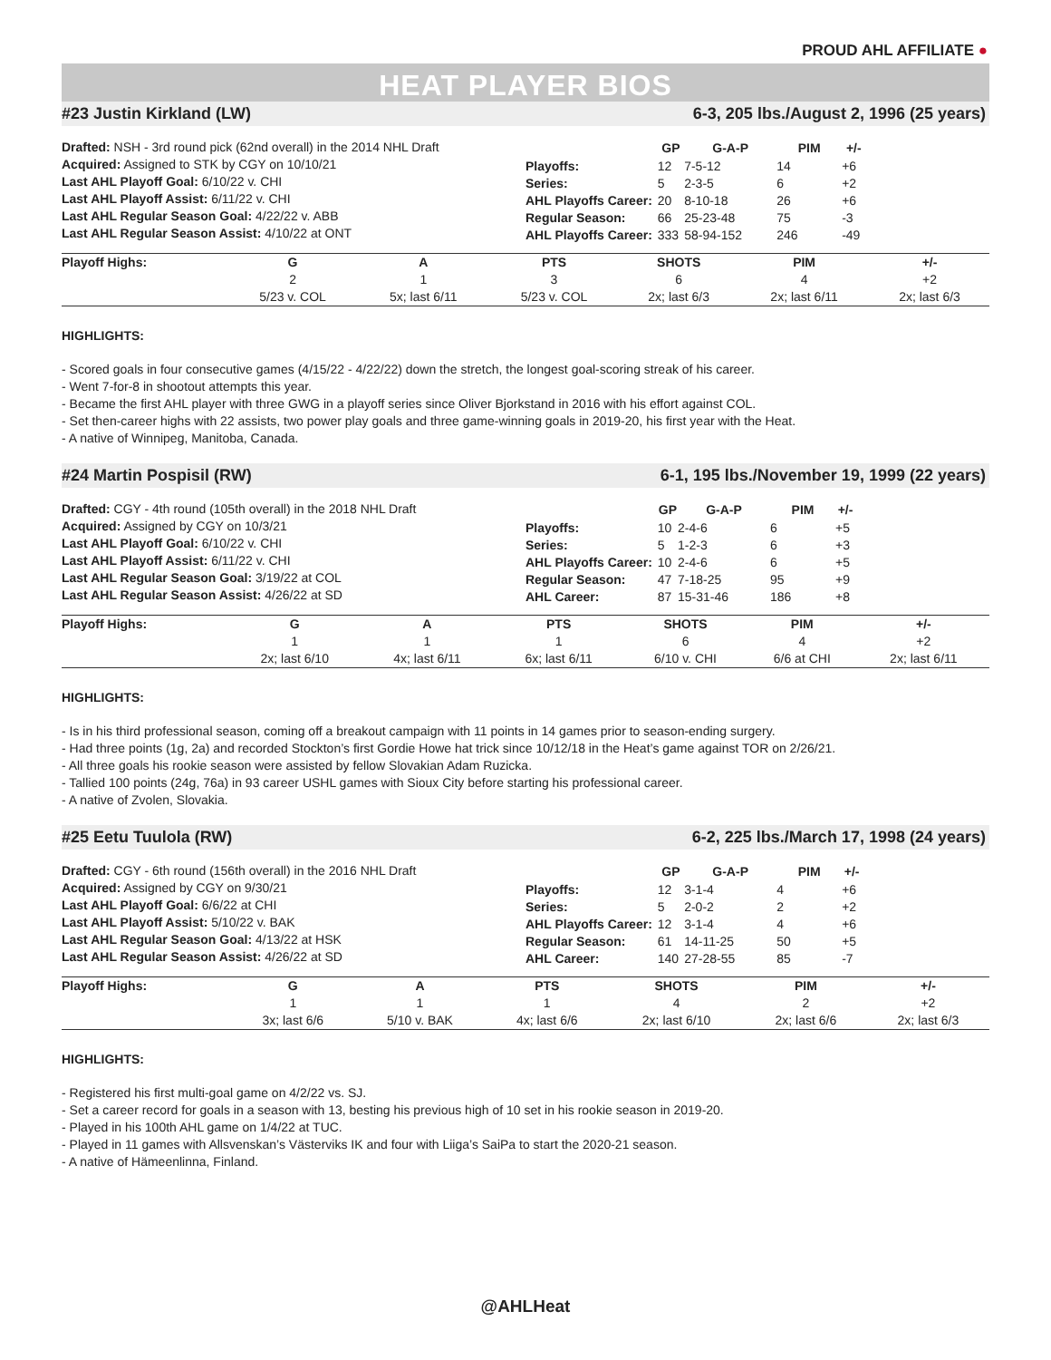PROUD AHL AFFILIATE ●
HEAT PLAYER BIOS
#23 Justin Kirkland (LW) 6-3, 205 lbs./August 2, 1996 (25 years)
Drafted: NSH - 3rd round pick (62nd overall) in the 2014 NHL Draft
Acquired: Assigned to STK by CGY on 10/10/21
Last AHL Playoff Goal: 6/10/22 v. CHI
Last AHL Playoff Assist: 6/11/22 v. CHI
Last AHL Regular Season Goal: 4/22/22 v. ABB
Last AHL Regular Season Assist: 4/10/22 at ONT
| | GP | G-A-P | PIM | +/- |
| --- | --- | --- | --- | --- |
| Playoffs: | 12 | 7-5-12 | 14 | +6 |
| Series: | 5 | 2-3-5 | 6 | +2 |
| AHL Playoffs Career: | 20 | 8-10-18 | 26 | +6 |
| Regular Season: | 66 | 25-23-48 | 75 | -3 |
| AHL Playoffs Career: | 333 | 58-94-152 | 246 | -49 |
| Playoff Highs: | G | A | PTS | SHOTS | PIM | +/- | |
| --- | --- | --- | --- | --- | --- | --- | --- |
| | 2 | 1 | 3 | 6 | 4 | +2 | |
| | 5/23 v. COL | 5x; last 6/11 | 5/23 v. COL | 2x; last 6/3 | 2x; last 6/11 | 2x; last 6/3 | |
HIGHLIGHTS:
- Scored goals in four consecutive games (4/15/22 - 4/22/22) down the stretch, the longest goal-scoring streak of his career.
- Went 7-for-8 in shootout attempts this year.
- Became the first AHL player with three GWG in a playoff series since Oliver Bjorkstand in 2016 with his effort against COL.
- Set then-career highs with 22 assists, two power play goals and three game-winning goals in 2019-20, his first year with the Heat.
- A native of Winnipeg, Manitoba, Canada.
#24 Martin Pospisil (RW) 6-1, 195 lbs./November 19, 1999 (22 years)
Drafted: CGY - 4th round (105th overall) in the 2018 NHL Draft
Acquired: Assigned by CGY on 10/3/21
Last AHL Playoff Goal: 6/10/22 v. CHI
Last AHL Playoff Assist: 6/11/22 v. CHI
Last AHL Regular Season Goal: 3/19/22 at COL
Last AHL Regular Season Assist: 4/26/22 at SD
| | GP | G-A-P | PIM | +/- |
| --- | --- | --- | --- | --- |
| Playoffs: | 10 | 2-4-6 | 6 | +5 |
| Series: | 5 | 1-2-3 | 6 | +3 |
| AHL Playoffs Career: | 10 | 2-4-6 | 6 | +5 |
| Regular Season: | 47 | 7-18-25 | 95 | +9 |
| AHL Career: | 87 | 15-31-46 | 186 | +8 |
| Playoff Highs: | G | A | PTS | SHOTS | PIM | +/- | |
| --- | --- | --- | --- | --- | --- | --- | --- |
| | 1 | 1 | 1 | 6 | 4 | +2 | |
| | 2x; last 6/10 | 4x; last 6/11 | 6x; last 6/11 | 6/10 v. CHI | 6/6 at CHI | 2x; last 6/11 | |
HIGHLIGHTS:
- Is in his third professional season, coming off a breakout campaign with 11 points in 14 games prior to season-ending surgery.
- Had three points (1g, 2a) and recorded Stockton’s first Gordie Howe hat trick since 10/12/18 in the Heat’s game against TOR on 2/26/21.
- All three goals his rookie season were assisted by fellow Slovakian Adam Ruzicka.
- Tallied 100 points (24g, 76a) in 93 career USHL games with Sioux City before starting his professional career.
- A native of Zvolen, Slovakia.
#25 Eetu Tuulola (RW) 6-2, 225 lbs./March 17, 1998 (24 years)
Drafted: CGY - 6th round (156th overall) in the 2016 NHL Draft
Acquired: Assigned by CGY on 9/30/21
Last AHL Playoff Goal: 6/6/22 at CHI
Last AHL Playoff Assist: 5/10/22 v. BAK
Last AHL Regular Season Goal: 4/13/22 at HSK
Last AHL Regular Season Assist: 4/26/22 at SD
| | GP | G-A-P | PIM | +/- |
| --- | --- | --- | --- | --- |
| Playoffs: | 12 | 3-1-4 | 4 | +6 |
| Series: | 5 | 2-0-2 | 2 | +2 |
| AHL Playoffs Career: | 12 | 3-1-4 | 4 | +6 |
| Regular Season: | 61 | 14-11-25 | 50 | +5 |
| AHL Career: | 140 | 27-28-55 | 85 | -7 |
| Playoff Highs: | G | A | PTS | SHOTS | PIM | +/- | |
| --- | --- | --- | --- | --- | --- | --- | --- |
| | 1 | 1 | 1 | 4 | 2 | +2 | |
| | 3x; last 6/6 | 5/10 v. BAK | 4x; last 6/6 | 2x; last 6/10 | 2x; last 6/6 | 2x; last 6/3 | |
HIGHLIGHTS:
- Registered his first multi-goal game on 4/2/22 vs. SJ.
- Set a career record for goals in a season with 13, besting his previous high of 10 set in his rookie season in 2019-20.
- Played in his 100th AHL game on 1/4/22 at TUC.
- Played in 11 games with Allsvenskan’s Västerviks IK and four with Liiga’s SaiPa to start the 2020-21 season.
- A native of Hämeenlinna, Finland.
@AHLHeat